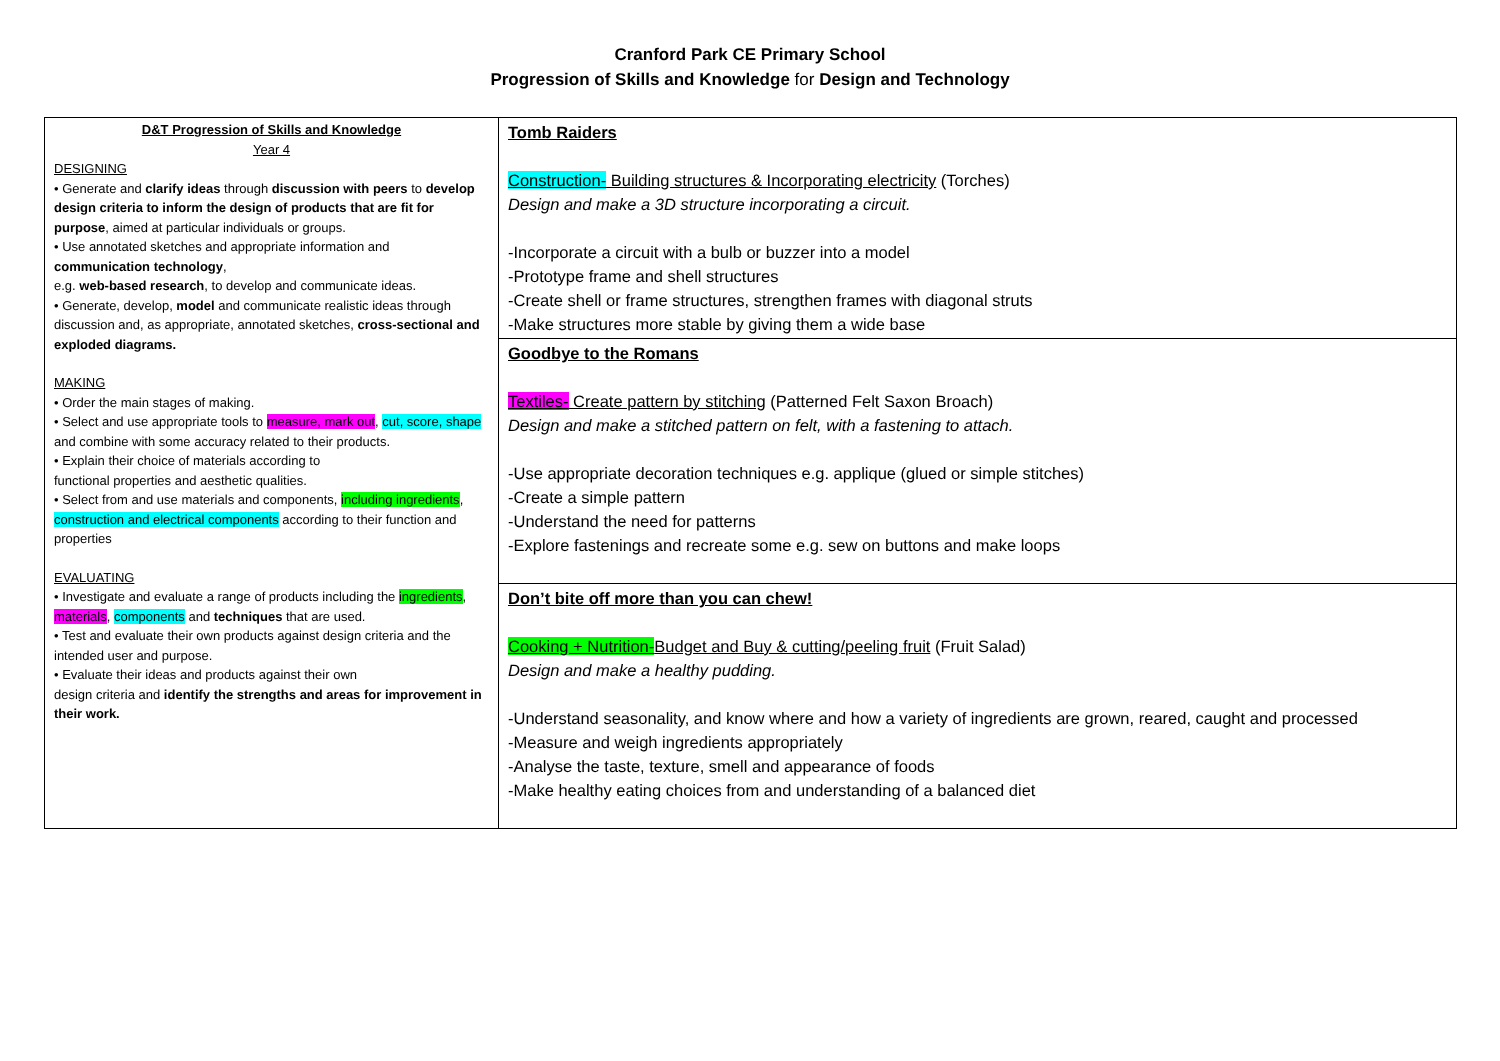Cranford Park CE Primary School
Progression of Skills and Knowledge for Design and Technology
| D&T Progression of Skills and Knowledge Year 4 DESIGNING • Generate and clarify ideas through discussion with peers to develop design criteria to inform the design of products that are fit for purpose , aimed at particular individuals or groups. • Use annotated sketches and appropriate information and communication technology , e.g. web-based research , to develop and communicate ideas. • Generate, develop, model and communicate realistic ideas through discussion and, as appropriate, annotated sketches, cross-sectional and exploded diagrams. MAKING • Order the main stages of making. • Select and use appropriate tools to measure, mark out , cut, score, shape and combine with some accuracy related to their products. • Explain their choice of materials according to functional properties and aesthetic qualities. • Select from and use materials and components, including ingredients , construction and electrical components according to their function and properties EVALUATING • Investigate and evaluate a range of products including the ingredients , materials , components and techniques that are used. • Test and evaluate their own products against design criteria and the intended user and purpose. • Evaluate their ideas and products against their own design criteria and identify the strengths and areas for improvement in their work. | Tomb Raiders Construction- Building structures & Incorporating electricity (Torches) Design and make a 3D structure incorporating a circuit. -Incorporate a circuit with a bulb or buzzer into a model -Prototype frame and shell structures -Create shell or frame structures, strengthen frames with diagonal struts -Make structures more stable by giving them a wide base |
| | Goodbye to the Romans Textiles- Create pattern by stitching (Patterned Felt Saxon Broach) Design and make a stitched pattern on felt, with a fastening to attach. -Use appropriate decoration techniques e.g. applique (glued or simple stitches) -Create a simple pattern -Understand the need for patterns -Explore fastenings and recreate some e.g. sew on buttons and make loops |
| | Don’t bite off more than you can chew! Cooking + Nutrition- Budget and Buy & cutting/peeling fruit (Fruit Salad) Design and make a healthy pudding. -Understand seasonality, and know where and how a variety of ingredients are grown, reared, caught and processed -Measure and weigh ingredients appropriately -Analyse the taste, texture, smell and appearance of foods -Make healthy eating choices from and understanding of a balanced diet |